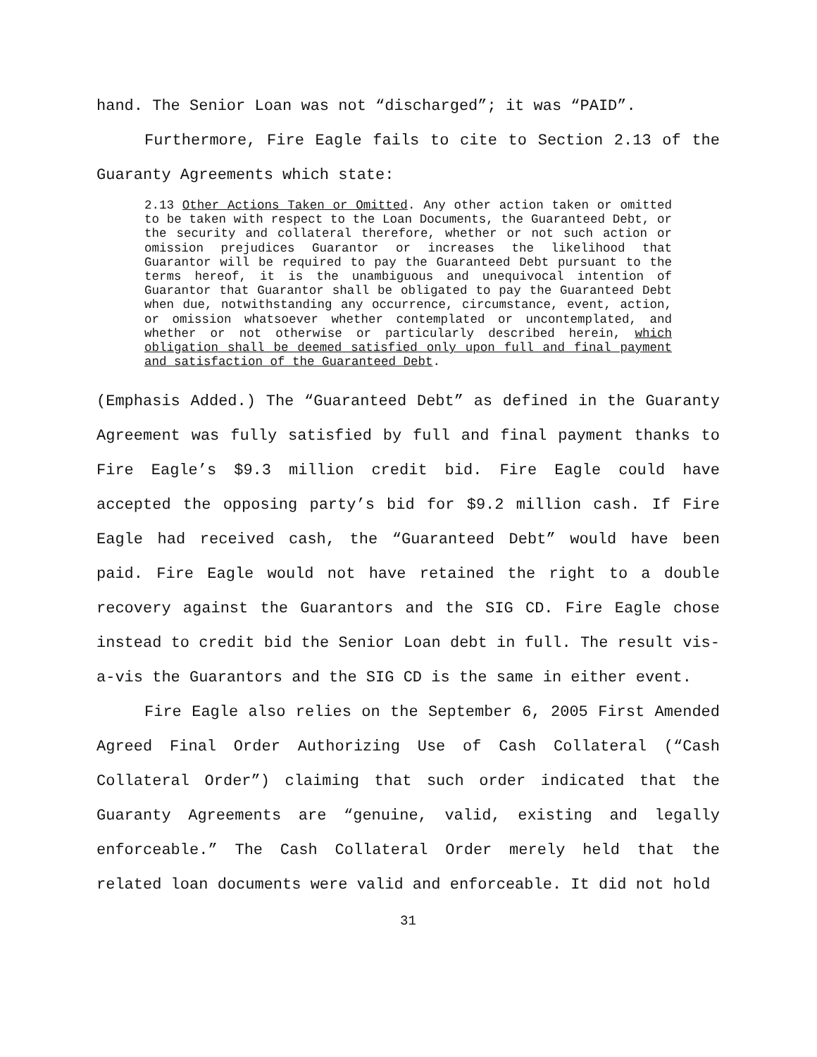hand. The Senior Loan was not “discharged”; it was “PAID”.
Furthermore, Fire Eagle fails to cite to Section 2.13 of the Guaranty Agreements which state:
2.13 Other Actions Taken or Omitted. Any other action taken or omitted to be taken with respect to the Loan Documents, the Guaranteed Debt, or the security and collateral therefore, whether or not such action or omission prejudices Guarantor or increases the likelihood that Guarantor will be required to pay the Guaranteed Debt pursuant to the terms hereof, it is the unambiguous and unequivocal intention of Guarantor that Guarantor shall be obligated to pay the Guaranteed Debt when due, notwithstanding any occurrence, circumstance, event, action, or omission whatsoever whether contemplated or uncontemplated, and whether or not otherwise or particularly described herein, which obligation shall be deemed satisfied only upon full and final payment and satisfaction of the Guaranteed Debt.
(Emphasis Added.) The “Guaranteed Debt” as defined in the Guaranty Agreement was fully satisfied by full and final payment thanks to Fire Eagle’s $9.3 million credit bid. Fire Eagle could have accepted the opposing party’s bid for $9.2 million cash. If Fire Eagle had received cash, the “Guaranteed Debt” would have been paid. Fire Eagle would not have retained the right to a double recovery against the Guarantors and the SIG CD. Fire Eagle chose instead to credit bid the Senior Loan debt in full. The result vis-a-vis the Guarantors and the SIG CD is the same in either event.
Fire Eagle also relies on the September 6, 2005 First Amended Agreed Final Order Authorizing Use of Cash Collateral (“Cash Collateral Order”) claiming that such order indicated that the Guaranty Agreements are “genuine, valid, existing and legally enforceable.” The Cash Collateral Order merely held that the related loan documents were valid and enforceable. It did not hold
31